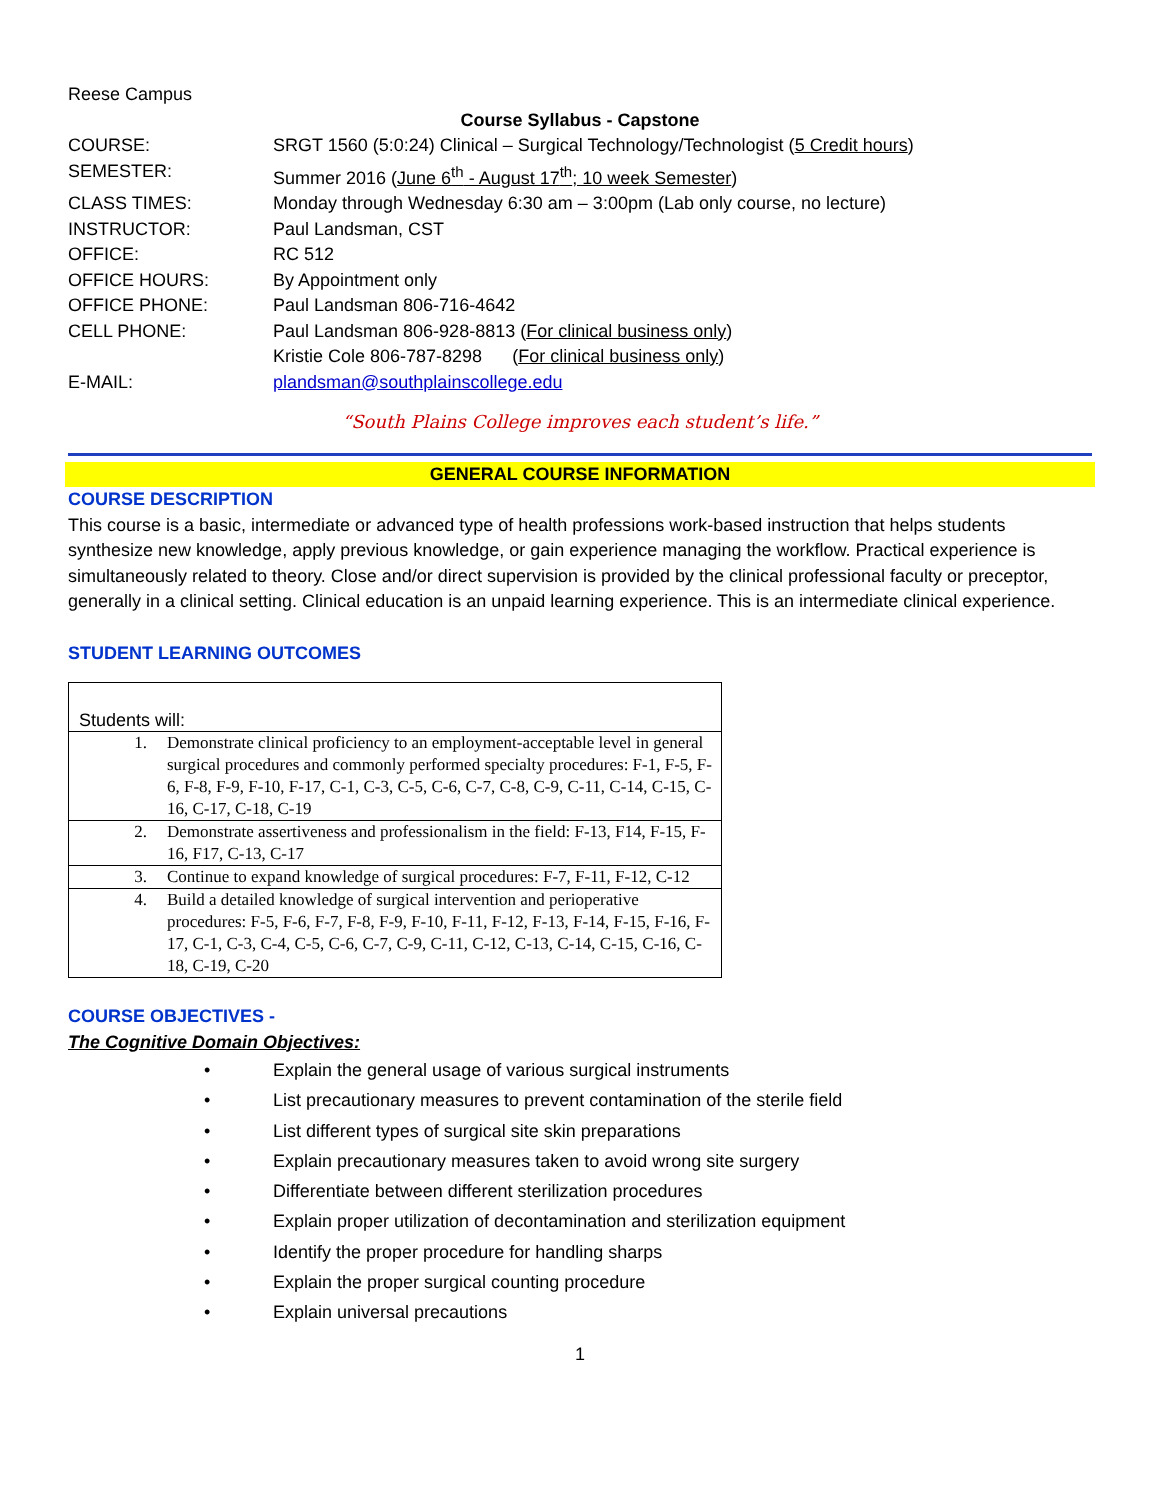Reese Campus
Course Syllabus - Capstone
| COURSE: | SRGT 1560 (5:0:24) Clinical – Surgical Technology/Technologist ( 5 Credit hours ) |
| SEMESTER: | Summer 2016 ( June 6<sup>th</sup> - August 17<sup>th</sup>; 10 week Semester ) |
| CLASS TIMES: | Monday through Wednesday 6:30 am – 3:00pm (Lab only course, no lecture) |
| INSTRUCTOR: | Paul Landsman, CST |
| OFFICE: | RC 512 |
| OFFICE HOURS: | By Appointment only |
| OFFICE PHONE: | Paul Landsman 806-716-4642 |
| CELL PHONE: | Paul Landsman 806-928-8813 ( For clinical business only ) Kristie Cole 806-787-8298 ( For clinical business only ) |
| E-MAIL: | plandsman@southplainscollege.edu |
“South Plains College improves each student’s life.”
GENERAL COURSE INFORMATION
COURSE DESCRIPTION
This course is a basic, intermediate or advanced type of health professions work-based instruction that helps students synthesize new knowledge, apply previous knowledge, or gain experience managing the workflow. Practical experience is simultaneously related to theory. Close and/or direct supervision is provided by the clinical professional faculty or preceptor, generally in a clinical setting. Clinical education is an unpaid learning experience. This is an intermediate clinical experience.
STUDENT LEARNING OUTCOMES
| Students will: | |
| 1. | Demonstrate clinical proficiency to an employment-acceptable level in general surgical procedures and commonly performed specialty procedures: F-1, F-5, F-6, F-8, F-9, F-10, F-17, C-1, C-3, C-5, C-6, C-7, C-8, C-9, C-11, C-14, C-15, C-16, C-17, C-18, C-19 |
| 2. | Demonstrate assertiveness and professionalism in the field: F-13, F14, F-15, F-16, F17, C-13, C-17 |
| 3. | Continue to expand knowledge of surgical procedures: F-7, F-11, F-12, C-12 |
| 4. | Build a detailed knowledge of surgical intervention and perioperative procedures: F-5, F-6, F-7, F-8, F-9, F-10, F-11, F-12, F-13, F-14, F-15, F-16, F-17, C-1, C-3, C-4, C-5, C-6, C-7, C-9, C-11, C-12, C-13, C-14, C-15, C-16, C-18, C-19, C-20 |
COURSE OBJECTIVES -
The Cognitive Domain Objectives:
• Explain the general usage of various surgical instruments
• List precautionary measures to prevent contamination of the sterile field
• List different types of surgical site skin preparations
• Explain precautionary measures taken to avoid wrong site surgery
• Differentiate between different sterilization procedures
• Explain proper utilization of decontamination and sterilization equipment
• Identify the proper procedure for handling sharps
• Explain the proper surgical counting procedure
• Explain universal precautions
1